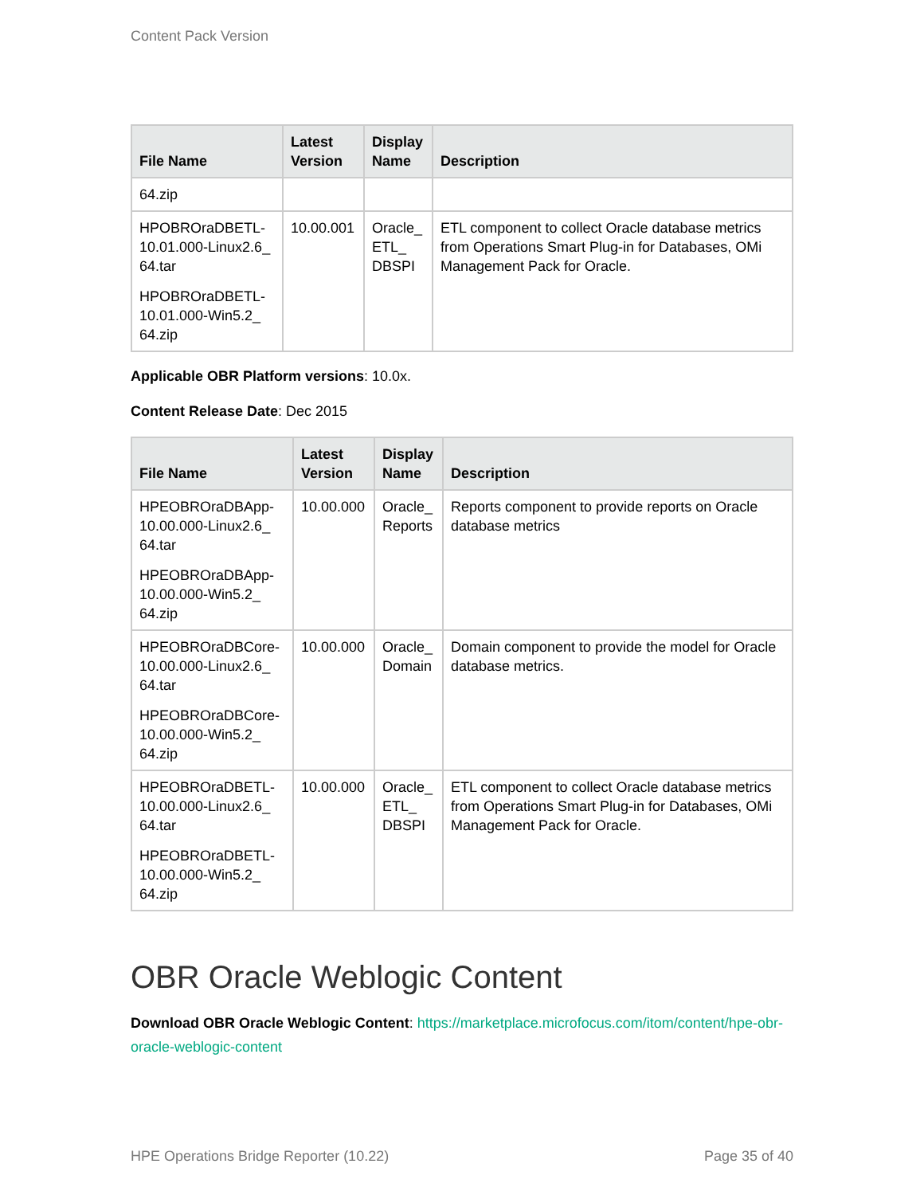Content Pack Version
| File Name | Latest Version | Display Name | Description |
| --- | --- | --- | --- |
| 64.zip | | | |
| HPOBROraDBETL-10.01.000-Linux2.6_ 64.tar HPOBROraDBETL-10.01.000-Win5.2_ 64.zip | 10.00.001 | Oracle_ ETL_ DBSPI | ETL component to collect Oracle database metrics from Operations Smart Plug-in for Databases, OMi Management Pack for Oracle. |
Applicable OBR Platform versions: 10.0x.
Content Release Date: Dec 2015
| File Name | Latest Version | Display Name | Description |
| --- | --- | --- | --- |
| HPEOBROraDBApp-10.00.000-Linux2.6_ 64.tar HPEOBROraDBApp-10.00.000-Win5.2_ 64.zip | 10.00.000 | Oracle_ Reports | Reports component to provide reports on Oracle database metrics |
| HPEOBROraDBCore-10.00.000-Linux2.6_ 64.tar HPEOBROraDBCore-10.00.000-Win5.2_ 64.zip | 10.00.000 | Oracle_ Domain | Domain component to provide the model for Oracle database metrics. |
| HPEOBROraDBETL-10.00.000-Linux2.6_ 64.tar HPEOBROraDBETL-10.00.000-Win5.2_ 64.zip | 10.00.000 | Oracle_ ETL_ DBSPI | ETL component to collect Oracle database metrics from Operations Smart Plug-in for Databases, OMi Management Pack for Oracle. |
OBR Oracle Weblogic Content
Download OBR Oracle Weblogic Content: https://marketplace.microfocus.com/itom/content/hpe-obr-oracle-weblogic-content
HPE Operations Bridge Reporter (10.22) Page 35 of 40